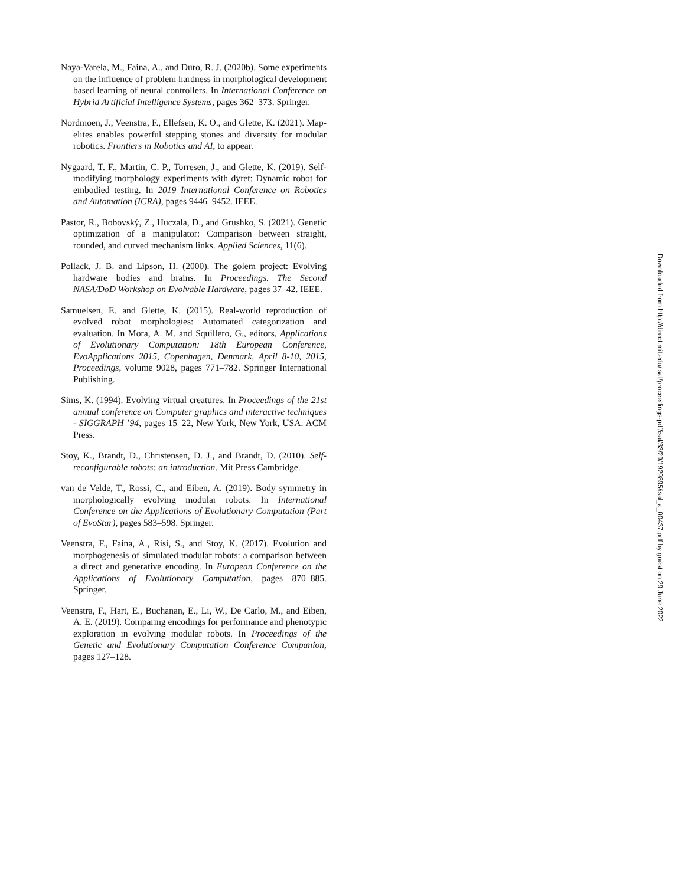Naya-Varela, M., Faina, A., and Duro, R. J. (2020b). Some experiments on the influence of problem hardness in morphological development based learning of neural controllers. In International Conference on Hybrid Artificial Intelligence Systems, pages 362–373. Springer.
Nordmoen, J., Veenstra, F., Ellefsen, K. O., and Glette, K. (2021). Map-elites enables powerful stepping stones and diversity for modular robotics. Frontiers in Robotics and AI, to appear.
Nygaard, T. F., Martin, C. P., Torresen, J., and Glette, K. (2019). Self-modifying morphology experiments with dyret: Dynamic robot for embodied testing. In 2019 International Conference on Robotics and Automation (ICRA), pages 9446–9452. IEEE.
Pastor, R., Bobovský, Z., Huczala, D., and Grushko, S. (2021). Genetic optimization of a manipulator: Comparison between straight, rounded, and curved mechanism links. Applied Sciences, 11(6).
Pollack, J. B. and Lipson, H. (2000). The golem project: Evolving hardware bodies and brains. In Proceedings. The Second NASA/DoD Workshop on Evolvable Hardware, pages 37–42. IEEE.
Samuelsen, E. and Glette, K. (2015). Real-world reproduction of evolved robot morphologies: Automated categorization and evaluation. In Mora, A. M. and Squillero, G., editors, Applications of Evolutionary Computation: 18th European Conference, EvoApplications 2015, Copenhagen, Denmark, April 8-10, 2015, Proceedings, volume 9028, pages 771–782. Springer International Publishing.
Sims, K. (1994). Evolving virtual creatures. In Proceedings of the 21st annual conference on Computer graphics and interactive techniques - SIGGRAPH ’94, pages 15–22, New York, New York, USA. ACM Press.
Stoy, K., Brandt, D., Christensen, D. J., and Brandt, D. (2010). Self-reconfigurable robots: an introduction. Mit Press Cambridge.
van de Velde, T., Rossi, C., and Eiben, A. (2019). Body symmetry in morphologically evolving modular robots. In International Conference on the Applications of Evolutionary Computation (Part of EvoStar), pages 583–598. Springer.
Veenstra, F., Faina, A., Risi, S., and Stoy, K. (2017). Evolution and morphogenesis of simulated modular robots: a comparison between a direct and generative encoding. In European Conference on the Applications of Evolutionary Computation, pages 870–885. Springer.
Veenstra, F., Hart, E., Buchanan, E., Li, W., De Carlo, M., and Eiben, A. E. (2019). Comparing encodings for performance and phenotypic exploration in evolving modular robots. In Proceedings of the Genetic and Evolutionary Computation Conference Companion, pages 127–128.
Downloaded from http://direct.mit.edu/isal/proceedings-pdf/isal/33/29/1929895/isal_a_00437.pdf by guest on 29 June 2022